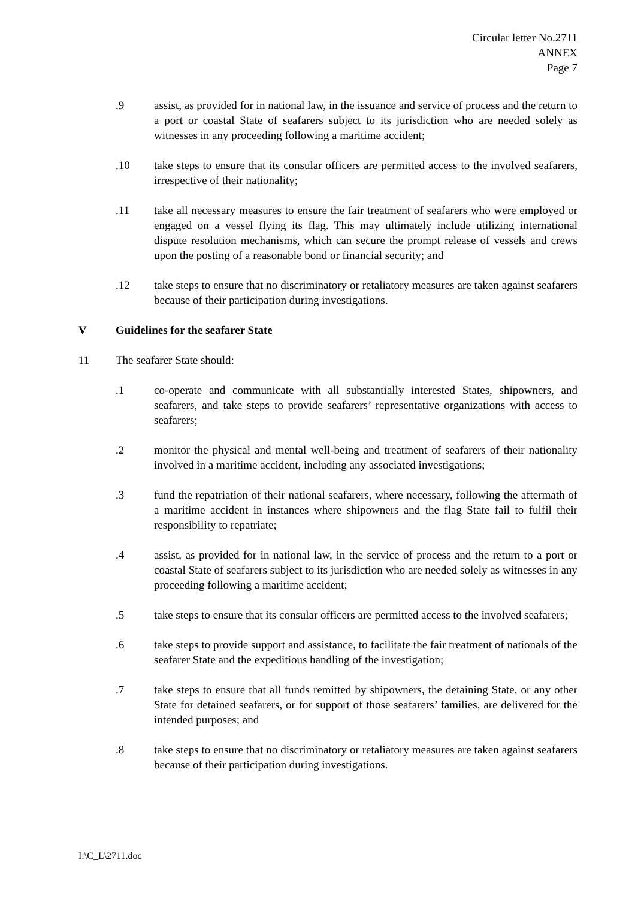Circular letter No.2711
ANNEX
Page 7
.9 assist, as provided for in national law, in the issuance and service of process and the return to a port or coastal State of seafarers subject to its jurisdiction who are needed solely as witnesses in any proceeding following a maritime accident;
.10 take steps to ensure that its consular officers are permitted access to the involved seafarers, irrespective of their nationality;
.11 take all necessary measures to ensure the fair treatment of seafarers who were employed or engaged on a vessel flying its flag. This may ultimately include utilizing international dispute resolution mechanisms, which can secure the prompt release of vessels and crews upon the posting of a reasonable bond or financial security; and
.12 take steps to ensure that no discriminatory or retaliatory measures are taken against seafarers because of their participation during investigations.
V Guidelines for the seafarer State
11 The seafarer State should:
.1 co-operate and communicate with all substantially interested States, shipowners, and seafarers, and take steps to provide seafarers’ representative organizations with access to seafarers;
.2 monitor the physical and mental well-being and treatment of seafarers of their nationality involved in a maritime accident, including any associated investigations;
.3 fund the repatriation of their national seafarers, where necessary, following the aftermath of a maritime accident in instances where shipowners and the flag State fail to fulfil their responsibility to repatriate;
.4 assist, as provided for in national law, in the service of process and the return to a port or coastal State of seafarers subject to its jurisdiction who are needed solely as witnesses in any proceeding following a maritime accident;
.5 take steps to ensure that its consular officers are permitted access to the involved seafarers;
.6 take steps to provide support and assistance, to facilitate the fair treatment of nationals of the seafarer State and the expeditious handling of the investigation;
.7 take steps to ensure that all funds remitted by shipowners, the detaining State, or any other State for detained seafarers, or for support of those seafarers’ families, are delivered for the intended purposes; and
.8 take steps to ensure that no discriminatory or retaliatory measures are taken against seafarers because of their participation during investigations.
I:\C_L\2711.doc